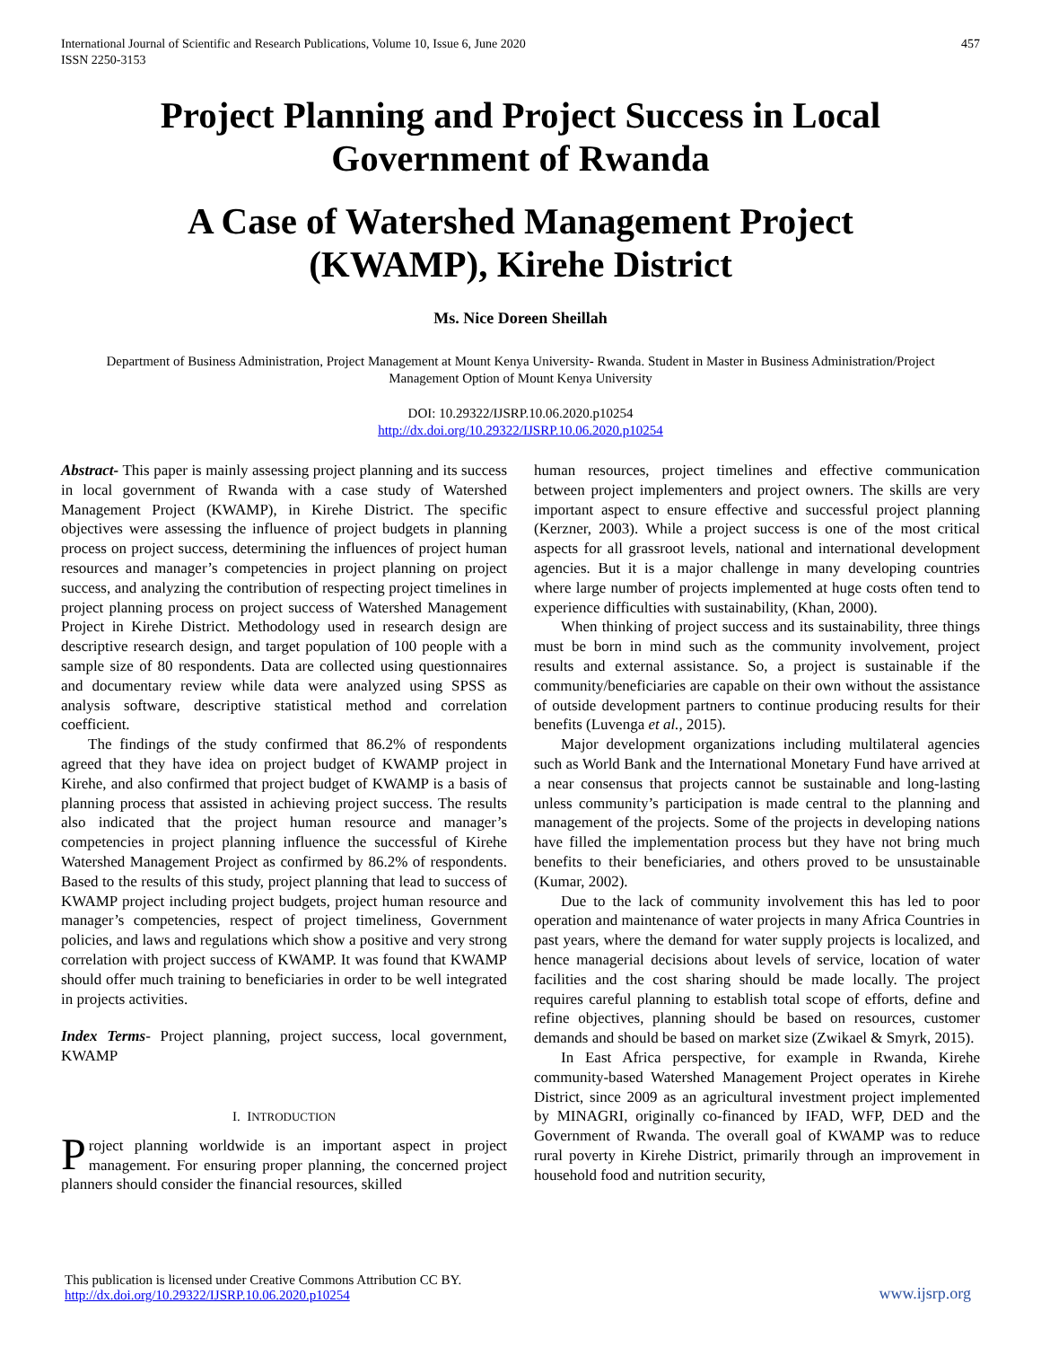International Journal of Scientific and Research Publications, Volume 10, Issue 6, June 2020
ISSN 2250-3153
457
Project Planning and Project Success in Local Government of Rwanda
A Case of Watershed Management Project (KWAMP), Kirehe District
Ms. Nice Doreen Sheillah
Department of Business Administration, Project Management at Mount Kenya University- Rwanda. Student in Master in Business Administration/Project Management Option of Mount Kenya University
DOI: 10.29322/IJSRP.10.06.2020.p10254
http://dx.doi.org/10.29322/IJSRP.10.06.2020.p10254
Abstract- This paper is mainly assessing project planning and its success in local government of Rwanda with a case study of Watershed Management Project (KWAMP), in Kirehe District. The specific objectives were assessing the influence of project budgets in planning process on project success, determining the influences of project human resources and manager’s competencies in project planning on project success, and analyzing the contribution of respecting project timelines in project planning process on project success of Watershed Management Project in Kirehe District. Methodology used in research design are descriptive research design, and target population of 100 people with a sample size of 80 respondents. Data are collected using questionnaires and documentary review while data were analyzed using SPSS as analysis software, descriptive statistical method and correlation coefficient.
The findings of the study confirmed that 86.2% of respondents agreed that they have idea on project budget of KWAMP project in Kirehe, and also confirmed that project budget of KWAMP is a basis of planning process that assisted in achieving project success. The results also indicated that the project human resource and manager’s competencies in project planning influence the successful of Kirehe Watershed Management Project as confirmed by 86.2% of respondents. Based to the results of this study, project planning that lead to success of KWAMP project including project budgets, project human resource and manager’s competencies, respect of project timeliness, Government policies, and laws and regulations which show a positive and very strong correlation with project success of KWAMP. It was found that KWAMP should offer much training to beneficiaries in order to be well integrated in projects activities.
Index Terms- Project planning, project success, local government, KWAMP
I. INTRODUCTION
Project planning worldwide is an important aspect in project management. For ensuring proper planning, the concerned project planners should consider the financial resources, skilled
human resources, project timelines and effective communication between project implementers and project owners. The skills are very important aspect to ensure effective and successful project planning (Kerzner, 2003). While a project success is one of the most critical aspects for all grassroot levels, national and international development agencies. But it is a major challenge in many developing countries where large number of projects implemented at huge costs often tend to experience difficulties with sustainability, (Khan, 2000).
When thinking of project success and its sustainability, three things must be born in mind such as the community involvement, project results and external assistance. So, a project is sustainable if the community/beneficiaries are capable on their own without the assistance of outside development partners to continue producing results for their benefits (Luvenga et al., 2015).
Major development organizations including multilateral agencies such as World Bank and the International Monetary Fund have arrived at a near consensus that projects cannot be sustainable and long-lasting unless community’s participation is made central to the planning and management of the projects. Some of the projects in developing nations have filled the implementation process but they have not bring much benefits to their beneficiaries, and others proved to be unsustainable (Kumar, 2002).
Due to the lack of community involvement this has led to poor operation and maintenance of water projects in many Africa Countries in past years, where the demand for water supply projects is localized, and hence managerial decisions about levels of service, location of water facilities and the cost sharing should be made locally. The project requires careful planning to establish total scope of efforts, define and refine objectives, planning should be based on resources, customer demands and should be based on market size (Zwikael & Smyrk, 2015).
In East Africa perspective, for example in Rwanda, Kirehe community-based Watershed Management Project operates in Kirehe District, since 2009 as an agricultural investment project implemented by MINAGRI, originally co-financed by IFAD, WFP, DED and the Government of Rwanda. The overall goal of KWAMP was to reduce rural poverty in Kirehe District, primarily through an improvement in household food and nutrition security,
This publication is licensed under Creative Commons Attribution CC BY.
http://dx.doi.org/10.29322/IJSRP.10.06.2020.p10254
www.ijsrp.org